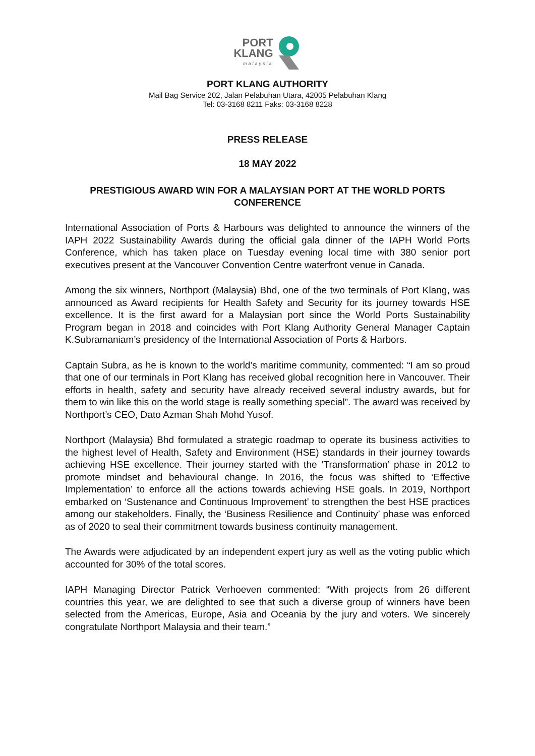PORT
KLANG
malaysia
PORT KLANG AUTHORITY
Mail Bag Service 202, Jalan Pelabuhan Utara, 42005 Pelabuhan Klang
Tel: 03-3168 8211 Faks: 03-3168 8228
PRESS RELEASE
18 MAY 2022
PRESTIGIOUS AWARD WIN FOR A MALAYSIAN PORT AT THE WORLD PORTS CONFERENCE
International Association of Ports & Harbours was delighted to announce the winners of the IAPH 2022 Sustainability Awards during the official gala dinner of the IAPH World Ports Conference, which has taken place on Tuesday evening local time with 380 senior port executives present at the Vancouver Convention Centre waterfront venue in Canada.
Among the six winners, Northport (Malaysia) Bhd, one of the two terminals of Port Klang, was announced as Award recipients for Health Safety and Security for its journey towards HSE excellence. It is the first award for a Malaysian port since the World Ports Sustainability Program began in 2018 and coincides with Port Klang Authority General Manager Captain K.Subramaniam’s presidency of the International Association of Ports & Harbors.
Captain Subra, as he is known to the world’s maritime community, commented: “I am so proud that one of our terminals in Port Klang has received global recognition here in Vancouver. Their efforts in health, safety and security have already received several industry awards, but for them to win like this on the world stage is really something special”. The award was received by Northport’s CEO, Dato Azman Shah Mohd Yusof.
Northport (Malaysia) Bhd formulated a strategic roadmap to operate its business activities to the highest level of Health, Safety and Environment (HSE) standards in their journey towards achieving HSE excellence. Their journey started with the ‘Transformation’ phase in 2012 to promote mindset and behavioural change. In 2016, the focus was shifted to ‘Effective Implementation’ to enforce all the actions towards achieving HSE goals. In 2019, Northport embarked on ‘Sustenance and Continuous Improvement’ to strengthen the best HSE practices among our stakeholders. Finally, the ‘Business Resilience and Continuity’ phase was enforced as of 2020 to seal their commitment towards business continuity management.
The Awards were adjudicated by an independent expert jury as well as the voting public which accounted for 30% of the total scores.
IAPH Managing Director Patrick Verhoeven commented: “With projects from 26 different countries this year, we are delighted to see that such a diverse group of winners have been selected from the Americas, Europe, Asia and Oceania by the jury and voters. We sincerely congratulate Northport Malaysia and their team.”